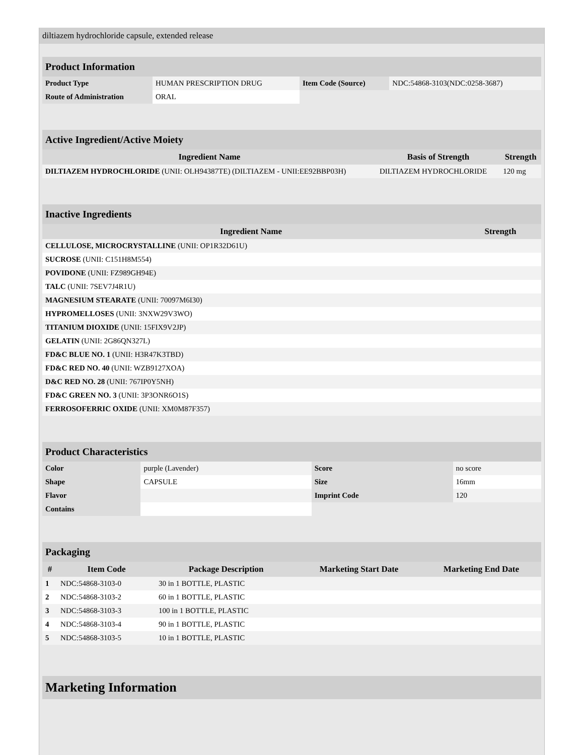diltiazem hydrochloride capsule, extended release
| Product Information | | | |
| Product Type | HUMAN PRESCRIPTION DRUG | Item Code (Source) | NDC:54868-3103(NDC:0258-3687) |
| Route of Administration | ORAL | | |
| Active Ingredient/Active Moiety | | |
| Ingredient Name | Basis of Strength | Strength |
| DILTIAZEM HYDROCHLORIDE (UNII: OLH94387TE) (DILTIAZEM - UNII:EE92BBP03H) | DILTIAZEM HYDROCHLORIDE | 120 mg |
| Inactive Ingredients | |
| Ingredient Name | Strength |
| CELLULOSE, MICROCRYSTALLINE (UNII: OP1R32D61U) | |
| SUCROSE (UNII: C151H8M554) | |
| POVIDONE (UNII: FZ989GH94E) | |
| TALC (UNII: 7SEV7J4R1U) | |
| MAGNESIUM STEARATE (UNII: 70097M6I30) | |
| HYPROMELLOSES (UNII: 3NXW29V3WO) | |
| TITANIUM DIOXIDE (UNII: 15FIX9V2JP) | |
| GELATIN (UNII: 2G86QN327L) | |
| FD&C BLUE NO. 1 (UNII: H3R47K3TBD) | |
| FD&C RED NO. 40 (UNII: WZB9127XOA) | |
| D&C RED NO. 28 (UNII: 767IP0Y5NH) | |
| FD&C GREEN NO. 3 (UNII: 3P3ONR6O1S) | |
| FERROSOFERRIC OXIDE (UNII: XM0M87F357) | |
| Product Characteristics | | | |
| Color | purple (Lavender) | Score | no score |
| Shape | CAPSULE | Size | 16mm |
| Flavor | | Imprint Code | 120 |
| Contains | | | |
| Packaging | | | | |
| # | Item Code | Package Description | Marketing Start Date | Marketing End Date |
| 1 | NDC:54868-3103-0 | 30 in 1 BOTTLE, PLASTIC | | |
| 2 | NDC:54868-3103-2 | 60 in 1 BOTTLE, PLASTIC | | |
| 3 | NDC:54868-3103-3 | 100 in 1 BOTTLE, PLASTIC | | |
| 4 | NDC:54868-3103-4 | 90 in 1 BOTTLE, PLASTIC | | |
| 5 | NDC:54868-3103-5 | 10 in 1 BOTTLE, PLASTIC | | |
| Marketing Information |